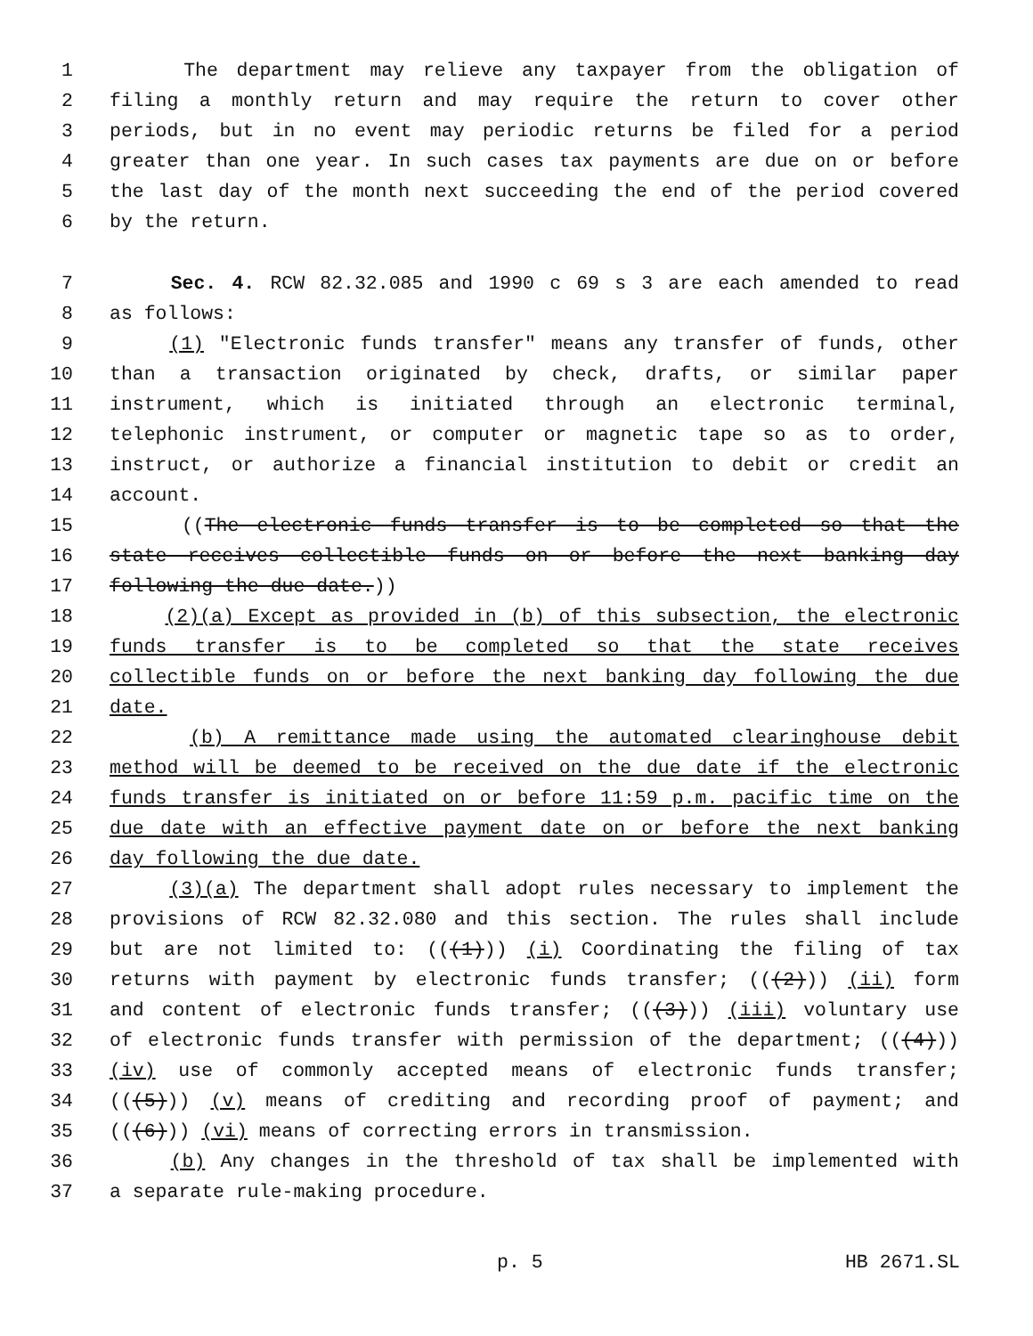1 The department may relieve any taxpayer from the obligation of
2 filing a monthly return and may require the return to cover other
3 periods, but in no event may periodic returns be filed for a period
4 greater than one year. In such cases tax payments are due on or before
5 the last day of the month next succeeding the end of the period covered
6 by the return.
7 Sec. 4. RCW 82.32.085 and 1990 c 69 s 3 are each amended to read
8 as follows:
9 (1) "Electronic funds transfer" means any transfer of funds, other
10 than a transaction originated by check, drafts, or similar paper
11 instrument, which is initiated through an electronic terminal,
12 telephonic instrument, or computer or magnetic tape so as to order,
13 instruct, or authorize a financial institution to debit or credit an
14 account.
15 ((The electronic funds transfer is to be completed so that the
16 state receives collectible funds on or before the next banking day
17 following the due date.))
18 (2)(a) Except as provided in (b) of this subsection, the electronic
19 funds transfer is to be completed so that the state receives
20 collectible funds on or before the next banking day following the due
21 date.
22 (b) A remittance made using the automated clearinghouse debit
23 method will be deemed to be received on the due date if the electronic
24 funds transfer is initiated on or before 11:59 p.m. pacific time on the
25 due date with an effective payment date on or before the next banking
26 day following the due date.
27 (3)(a) The department shall adopt rules necessary to implement the
28 provisions of RCW 82.32.080 and this section. The rules shall include
29 but are not limited to: (((1))) (i) Coordinating the filing of tax
30 returns with payment by electronic funds transfer; (((2))) (ii) form
31 and content of electronic funds transfer; (((3))) (iii) voluntary use
32 of electronic funds transfer with permission of the department; (((4)))
33 (iv) use of commonly accepted means of electronic funds transfer;
34 (((5))) (v) means of crediting and recording proof of payment; and
35 (((6))) (vi) means of correcting errors in transmission.
36 (b) Any changes in the threshold of tax shall be implemented with
37 a separate rule-making procedure.
p. 5 HB 2671.SL